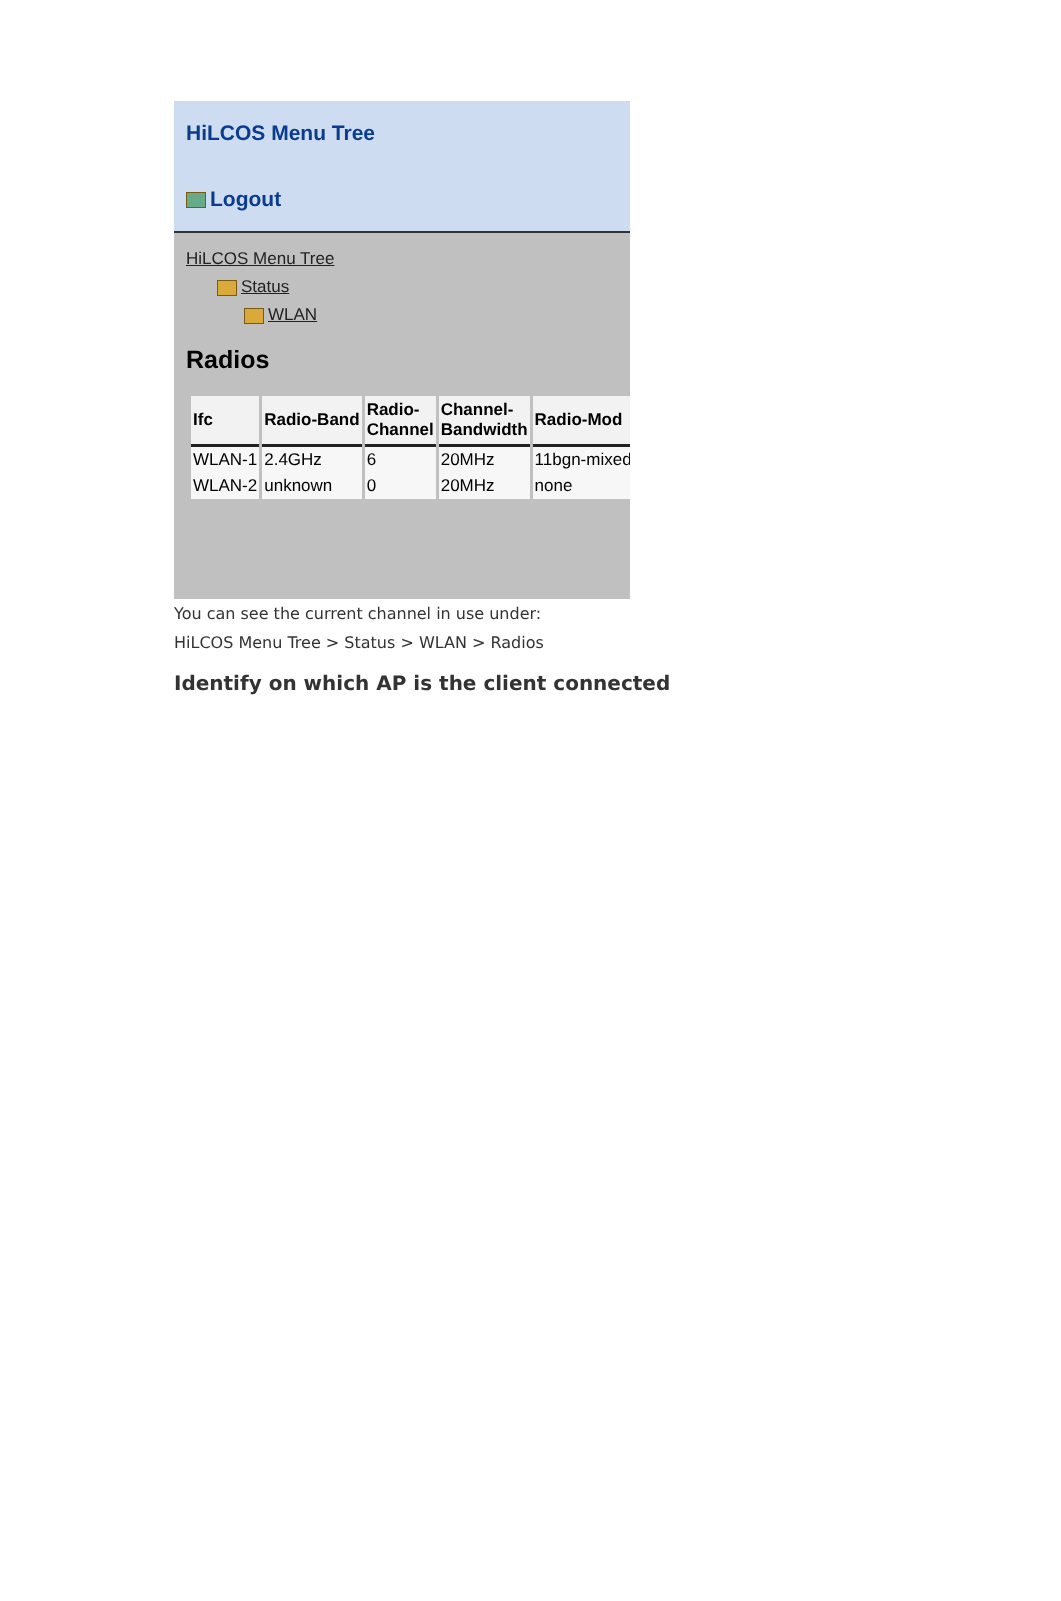HiLCOS Menu Tree
Logout
HiLCOS Menu Tree
Status
WLAN
Radios
| Ifc | Radio-Band | Radio- Channel | Channel- Bandwidth | Radio-Mod |
| --- | --- | --- | --- | --- |
| WLAN-1 | 2.4GHz | 6 | 20MHz | 11bgn-mixed |
| WLAN-2 | unknown | 0 | 20MHz | none |
You can see the current channel in use under:
HiLCOS Menu Tree > Status > WLAN > Radios
Identify on which AP is the client connected